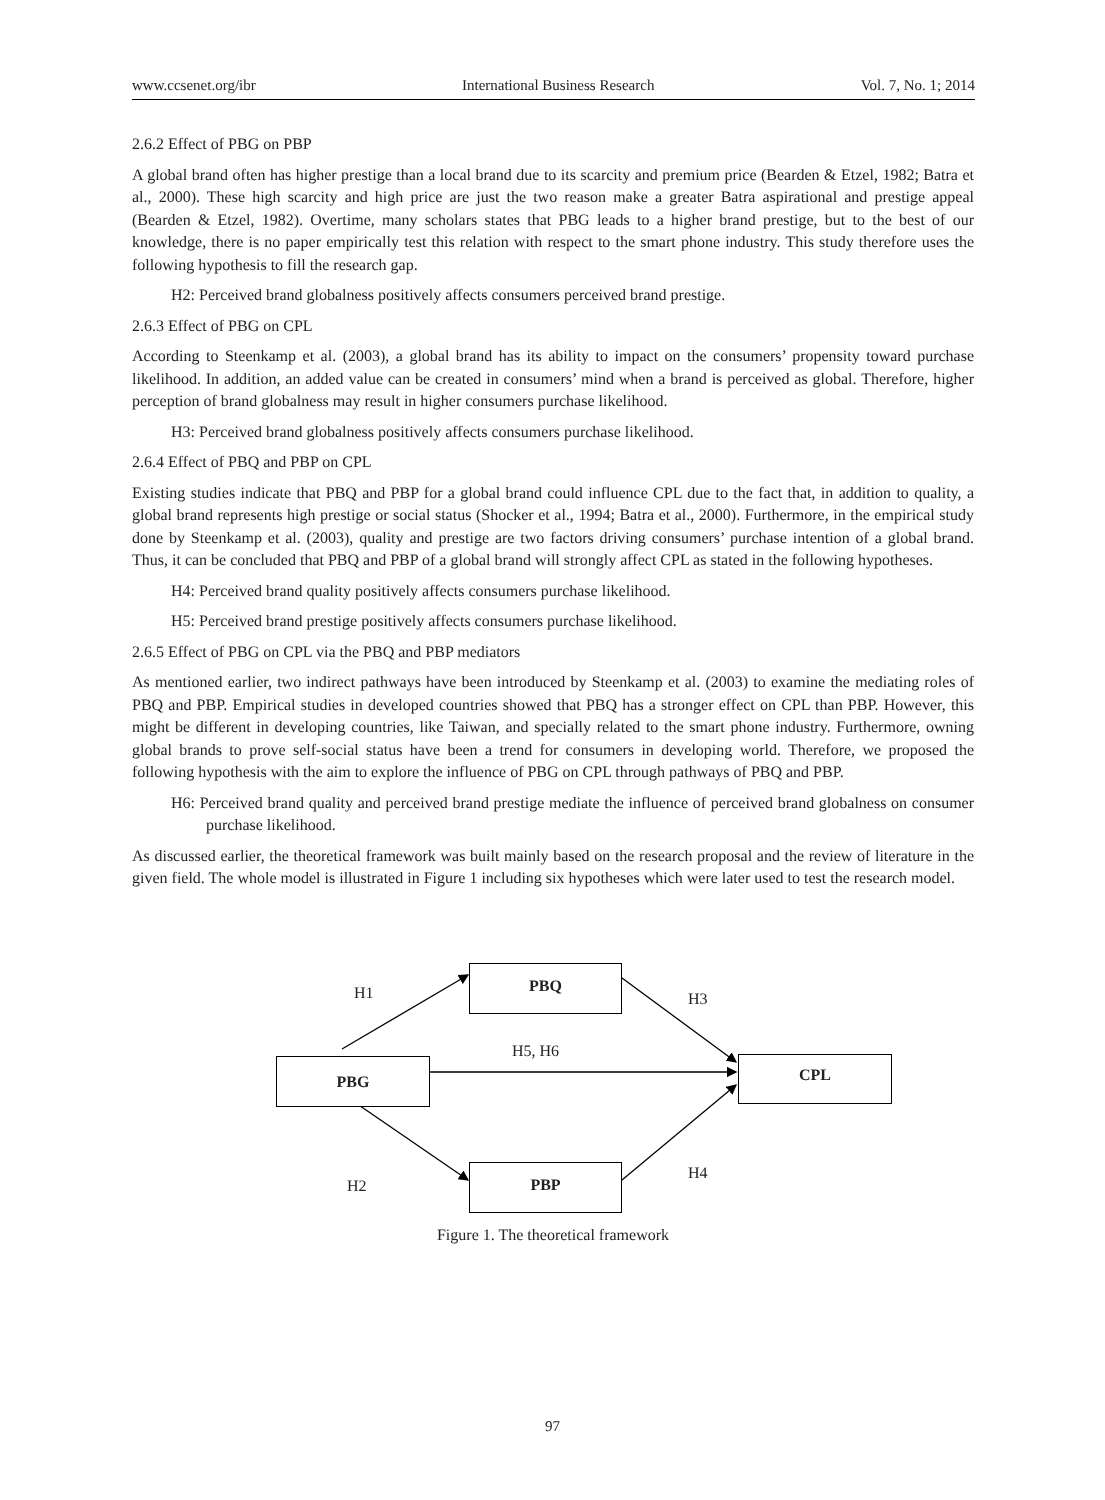www.ccsenet.org/ibr International Business Research Vol. 7, No. 1; 2014
2.6.2 Effect of PBG on PBP
A global brand often has higher prestige than a local brand due to its scarcity and premium price (Bearden & Etzel, 1982; Batra et al., 2000). These high scarcity and high price are just the two reason make a greater Batra aspirational and prestige appeal (Bearden & Etzel, 1982). Overtime, many scholars states that PBG leads to a higher brand prestige, but to the best of our knowledge, there is no paper empirically test this relation with respect to the smart phone industry. This study therefore uses the following hypothesis to fill the research gap.
H2: Perceived brand globalness positively affects consumers perceived brand prestige.
2.6.3 Effect of PBG on CPL
According to Steenkamp et al. (2003), a global brand has its ability to impact on the consumers’ propensity toward purchase likelihood. In addition, an added value can be created in consumers’ mind when a brand is perceived as global. Therefore, higher perception of brand globalness may result in higher consumers purchase likelihood.
H3: Perceived brand globalness positively affects consumers purchase likelihood.
2.6.4 Effect of PBQ and PBP on CPL
Existing studies indicate that PBQ and PBP for a global brand could influence CPL due to the fact that, in addition to quality, a global brand represents high prestige or social status (Shocker et al., 1994; Batra et al., 2000). Furthermore, in the empirical study done by Steenkamp et al. (2003), quality and prestige are two factors driving consumers’ purchase intention of a global brand. Thus, it can be concluded that PBQ and PBP of a global brand will strongly affect CPL as stated in the following hypotheses.
H4: Perceived brand quality positively affects consumers purchase likelihood.
H5: Perceived brand prestige positively affects consumers purchase likelihood.
2.6.5 Effect of PBG on CPL via the PBQ and PBP mediators
As mentioned earlier, two indirect pathways have been introduced by Steenkamp et al. (2003) to examine the mediating roles of PBQ and PBP. Empirical studies in developed countries showed that PBQ has a stronger effect on CPL than PBP. However, this might be different in developing countries, like Taiwan, and specially related to the smart phone industry. Furthermore, owning global brands to prove self-social status have been a trend for consumers in developing world. Therefore, we proposed the following hypothesis with the aim to explore the influence of PBG on CPL through pathways of PBQ and PBP.
H6: Perceived brand quality and perceived brand prestige mediate the influence of perceived brand globalness on consumer purchase likelihood.
As discussed earlier, the theoretical framework was built mainly based on the research proposal and the review of literature in the given field. The whole model is illustrated in Figure 1 including six hypotheses which were later used to test the research model.
PBQ
PBG CPL
PBP
H1 H3
H5, H6
H2
H4
Figure 1. The theoretical framework
97